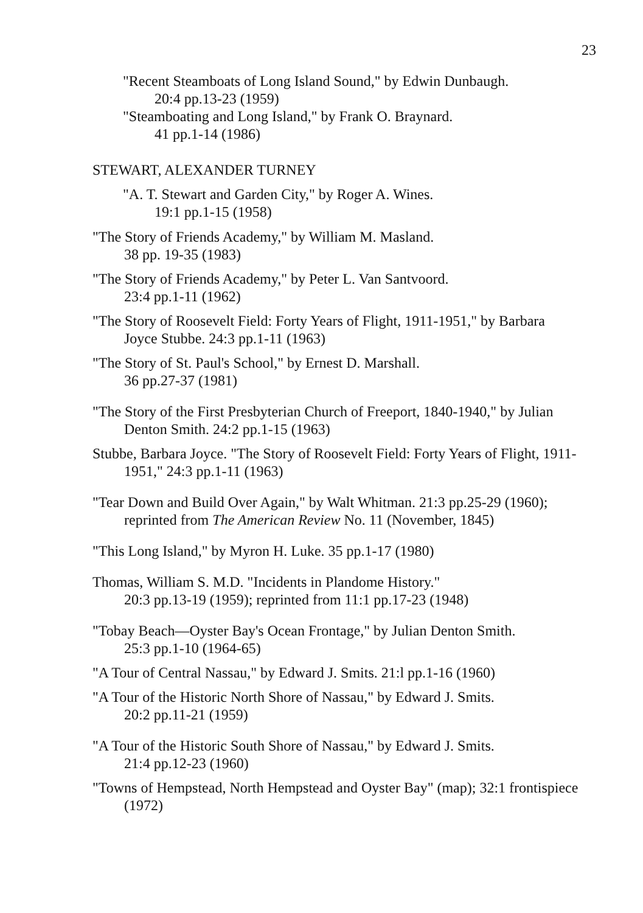23
"Recent Steamboats of Long Island Sound," by Edwin Dunbaugh.
20:4 pp.13-23 (1959)
"Steamboating and Long Island," by Frank O. Braynard.
41 pp.1-14 (1986)
STEWART, ALEXANDER TURNEY
"A. T. Stewart and Garden City," by Roger A. Wines.
19:1 pp.1-15 (1958)
"The Story of Friends Academy," by William M. Masland.
38 pp. 19-35 (1983)
"The Story of Friends Academy," by Peter L. Van Santvoord.
23:4 pp.1-11 (1962)
"The Story of Roosevelt Field: Forty Years of Flight, 1911-1951," by Barbara Joyce Stubbe. 24:3 pp.1-11 (1963)
"The Story of St. Paul's School," by Ernest D. Marshall.
36 pp.27-37 (1981)
"The Story of the First Presbyterian Church of Freeport, 1840-1940," by Julian Denton Smith. 24:2 pp.1-15 (1963)
Stubbe, Barbara Joyce. "The Story of Roosevelt Field: Forty Years of Flight, 1911-1951," 24:3 pp.1-11 (1963)
"Tear Down and Build Over Again," by Walt Whitman. 21:3 pp.25-29 (1960); reprinted from The American Review No. 11 (November, 1845)
"This Long Island," by Myron H. Luke. 35 pp.1-17 (1980)
Thomas, William S. M.D. "Incidents in Plandome History."
20:3 pp.13-19 (1959); reprinted from 11:1 pp.17-23 (1948)
"Tobay Beach—Oyster Bay's Ocean Frontage," by Julian Denton Smith.
25:3 pp.1-10 (1964-65)
"A Tour of Central Nassau," by Edward J. Smits. 21:l pp.1-16 (1960)
"A Tour of the Historic North Shore of Nassau," by Edward J. Smits.
20:2 pp.11-21 (1959)
"A Tour of the Historic South Shore of Nassau," by Edward J. Smits.
21:4 pp.12-23 (1960)
"Towns of Hempstead, North Hempstead and Oyster Bay" (map); 32:1 frontispiece (1972)